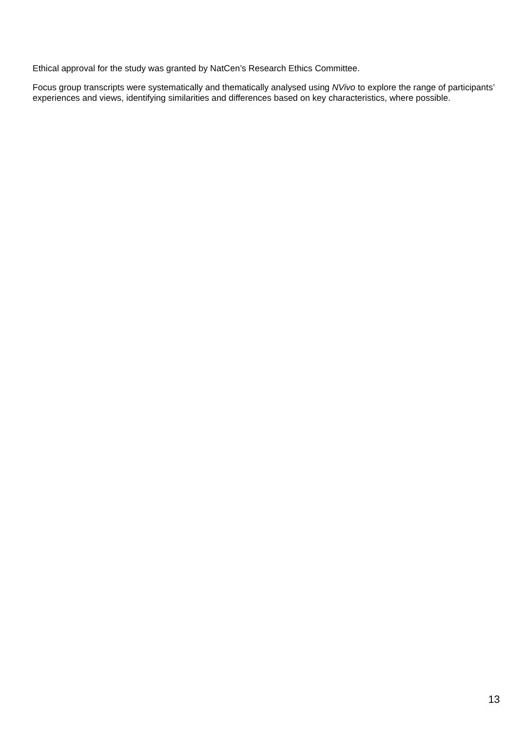Ethical approval for the study was granted by NatCen’s Research Ethics Committee.
Focus group transcripts were systematically and thematically analysed using NVivo to explore the range of participants’ experiences and views, identifying similarities and differences based on key characteristics, where possible.
13